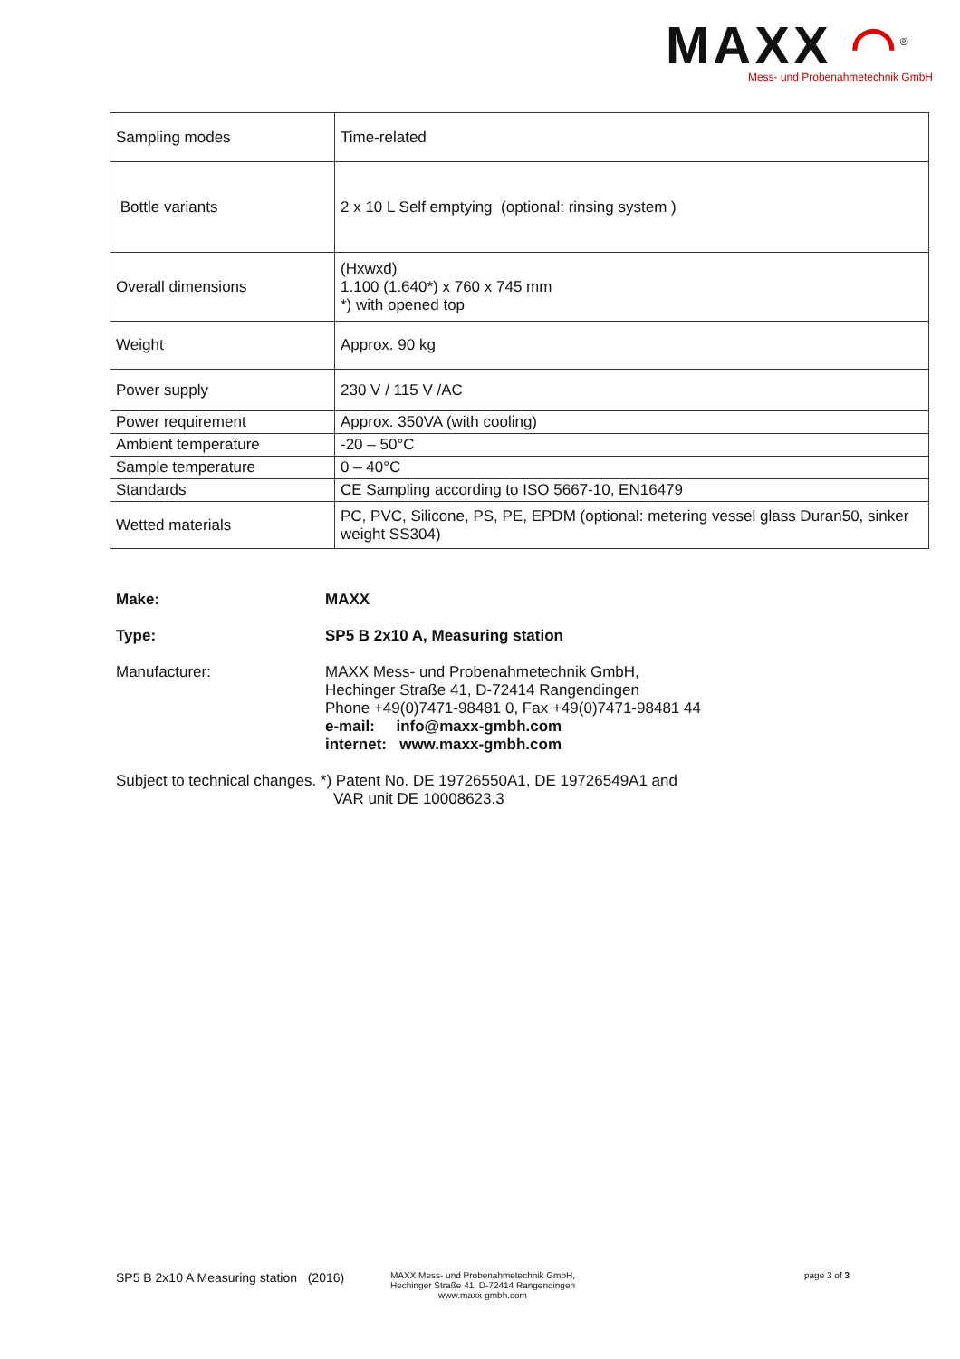MAXX ◠<sup>®</sup>
Mess- und Probenahmetechnik GmbH
| Sampling modes | Time-related |
| Bottle variants | 2 x 10 L Self emptying (optional: rinsing system ) |
| Overall dimensions | (Hxwxd) 1.100 (1.640*) x 760 x 745 mm *) with opened top |
| Weight | Approx. 90 kg |
| Power supply | 230 V / 115 V /AC |
| Power requirement | Approx. 350VA (with cooling) |
| Ambient temperature | -20 – 50°C |
| Sample temperature | 0 – 40°C |
| Standards | CE Sampling according to ISO 5667-10, EN16479 |
| Wetted materials | PC, PVC, Silicone, PS, PE, EPDM (optional: metering vessel glass Duran50, sinker weight SS304) |
Make: MAXX
Type: SP5 B 2x10 A, Measuring station
Manufacturer: MAXX Mess- und Probenahmetechnik GmbH,
Hechinger Straße 41, D-72414 Rangendingen
Phone +49(0)7471-98481 0, Fax +49(0)7471-98481 44
e-mail: info@maxx-gmbh.com
internet: www.maxx-gmbh.com
Subject to technical changes. *) Patent No. DE 19726550A1, DE 19726549A1 and
VAR unit DE 10008623.3
SP5 B 2x10 A Measuring station (2016)
MAXX Mess- und Probenahmetechnik GmbH,
Hechinger Straße 41, D-72414 Rangendingen
www.maxx-gmbh.com
page 3 of 3